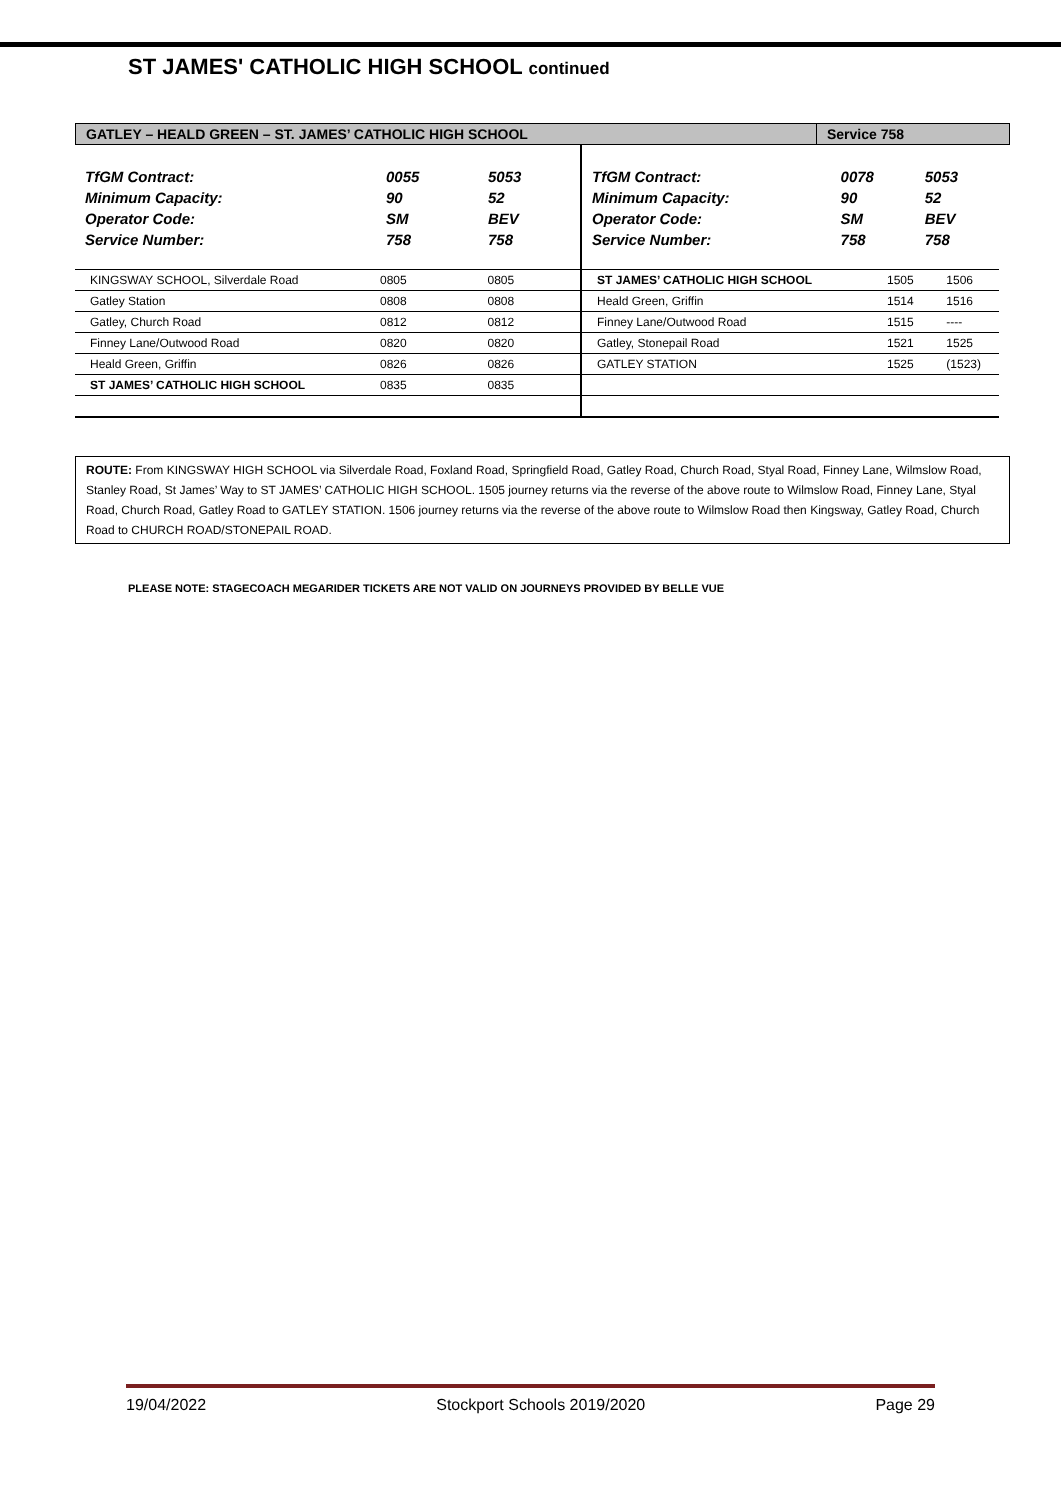ST JAMES' CATHOLIC HIGH SCHOOL continued
GATLEY – HEALD GREEN – ST. JAMES’ CATHOLIC HIGH SCHOOL
Service 758
| TfGM Contract: | 0055 | 5053 |
| Minimum Capacity: | 90 | 52 |
| Operator Code: | SM | BEV |
| Service Number: | 758 | 758 |
| KINGSWAY SCHOOL, Silverdale Road | 0805 | 0805 |
| Gatley Station | 0808 | 0808 |
| Gatley, Church Road | 0812 | 0812 |
| Finney Lane/Outwood Road | 0820 | 0820 |
| Heald Green, Griffin | 0826 | 0826 |
| ST JAMES’ CATHOLIC HIGH SCHOOL | 0835 | 0835 |
| TfGM Contract: | 0078 | 5053 |
| Minimum Capacity: | 90 | 52 |
| Operator Code: | SM | BEV |
| Service Number: | 758 | 758 |
| ST JAMES’ CATHOLIC HIGH SCHOOL | 1505 | 1506 |
| Heald Green, Griffin | 1514 | 1516 |
| Finney Lane/Outwood Road | 1515 | ---- |
| Gatley, Stonepail Road | 1521 | 1525 |
| GATLEY STATION | 1525 | (1523) |
ROUTE: From KINGSWAY HIGH SCHOOL via Silverdale Road, Foxland Road, Springfield Road, Gatley Road, Church Road, Styal Road, Finney Lane, Wilmslow Road, Stanley Road, St James’ Way to ST JAMES’ CATHOLIC HIGH SCHOOL. 1505 journey returns via the reverse of the above route to Wilmslow Road, Finney Lane, Styal Road, Church Road, Gatley Road to GATLEY STATION. 1506 journey returns via the reverse of the above route to Wilmslow Road then Kingsway, Gatley Road, Church Road to CHURCH ROAD/STONEPAIL ROAD.
PLEASE NOTE: STAGECOACH MEGARIDER TICKETS ARE NOT VALID ON JOURNEYS PROVIDED BY BELLE VUE
19/04/2022 Stockport Schools 2019/2020 Page 29